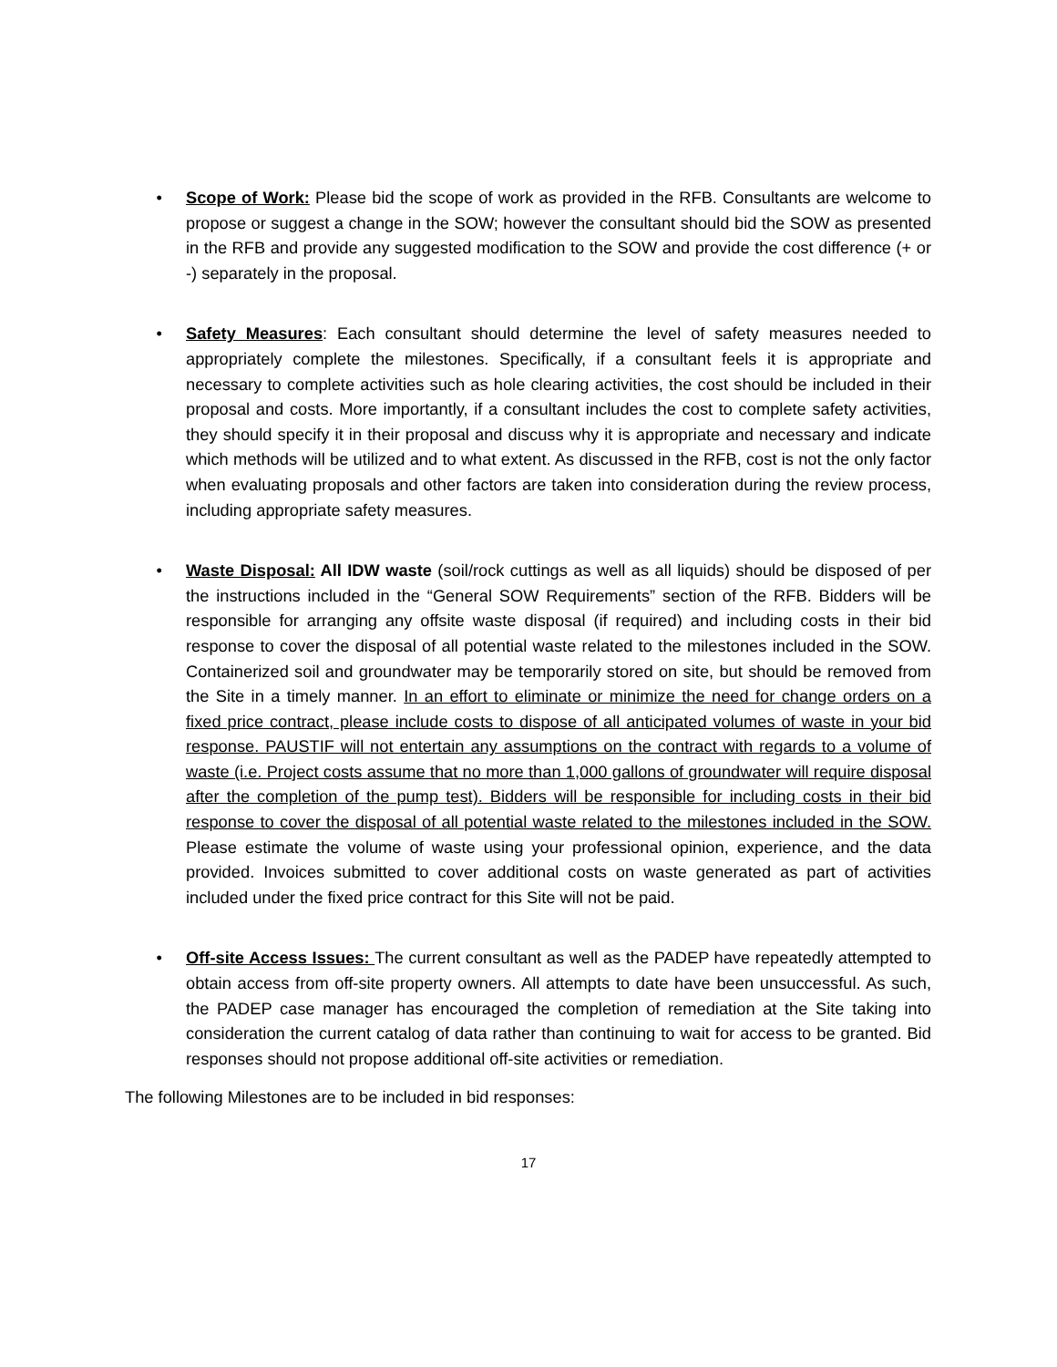• Scope of Work: Please bid the scope of work as provided in the RFB. Consultants are welcome to propose or suggest a change in the SOW; however the consultant should bid the SOW as presented in the RFB and provide any suggested modification to the SOW and provide the cost difference (+ or -) separately in the proposal.
• Safety Measures: Each consultant should determine the level of safety measures needed to appropriately complete the milestones. Specifically, if a consultant feels it is appropriate and necessary to complete activities such as hole clearing activities, the cost should be included in their proposal and costs. More importantly, if a consultant includes the cost to complete safety activities, they should specify it in their proposal and discuss why it is appropriate and necessary and indicate which methods will be utilized and to what extent. As discussed in the RFB, cost is not the only factor when evaluating proposals and other factors are taken into consideration during the review process, including appropriate safety measures.
• Waste Disposal: All IDW waste (soil/rock cuttings as well as all liquids) should be disposed of per the instructions included in the “General SOW Requirements” section of the RFB. Bidders will be responsible for arranging any offsite waste disposal (if required) and including costs in their bid response to cover the disposal of all potential waste related to the milestones included in the SOW. Containerized soil and groundwater may be temporarily stored on site, but should be removed from the Site in a timely manner. In an effort to eliminate or minimize the need for change orders on a fixed price contract, please include costs to dispose of all anticipated volumes of waste in your bid response. PAUSTIF will not entertain any assumptions on the contract with regards to a volume of waste (i.e. Project costs assume that no more than 1,000 gallons of groundwater will require disposal after the completion of the pump test). Bidders will be responsible for including costs in their bid response to cover the disposal of all potential waste related to the milestones included in the SOW. Please estimate the volume of waste using your professional opinion, experience, and the data provided. Invoices submitted to cover additional costs on waste generated as part of activities included under the fixed price contract for this Site will not be paid.
• Off-site Access Issues: The current consultant as well as the PADEP have repeatedly attempted to obtain access from off-site property owners. All attempts to date have been unsuccessful. As such, the PADEP case manager has encouraged the completion of remediation at the Site taking into consideration the current catalog of data rather than continuing to wait for access to be granted. Bid responses should not propose additional off-site activities or remediation.
The following Milestones are to be included in bid responses:
17